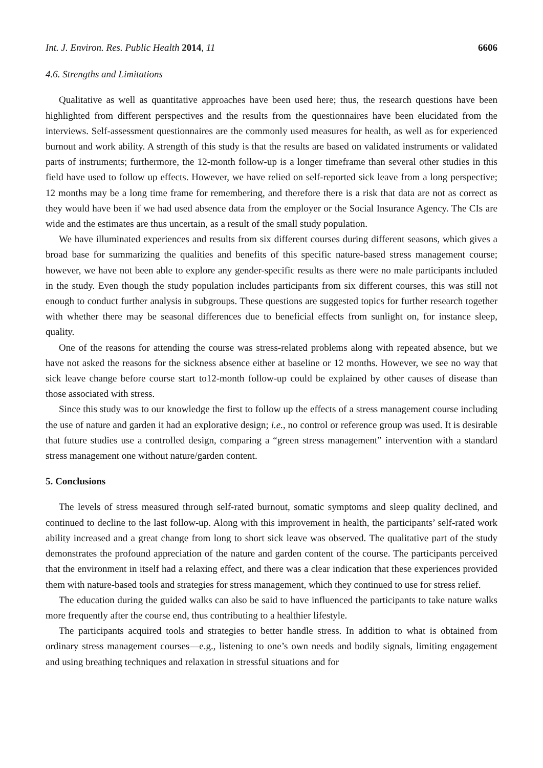Int. J. Environ. Res. Public Health 2014, 11 6606
4.6. Strengths and Limitations
Qualitative as well as quantitative approaches have been used here; thus, the research questions have been highlighted from different perspectives and the results from the questionnaires have been elucidated from the interviews. Self-assessment questionnaires are the commonly used measures for health, as well as for experienced burnout and work ability. A strength of this study is that the results are based on validated instruments or validated parts of instruments; furthermore, the 12-month follow-up is a longer timeframe than several other studies in this field have used to follow up effects. However, we have relied on self-reported sick leave from a long perspective; 12 months may be a long time frame for remembering, and therefore there is a risk that data are not as correct as they would have been if we had used absence data from the employer or the Social Insurance Agency. The CIs are wide and the estimates are thus uncertain, as a result of the small study population.
We have illuminated experiences and results from six different courses during different seasons, which gives a broad base for summarizing the qualities and benefits of this specific nature-based stress management course; however, we have not been able to explore any gender-specific results as there were no male participants included in the study. Even though the study population includes participants from six different courses, this was still not enough to conduct further analysis in subgroups. These questions are suggested topics for further research together with whether there may be seasonal differences due to beneficial effects from sunlight on, for instance sleep, quality.
One of the reasons for attending the course was stress-related problems along with repeated absence, but we have not asked the reasons for the sickness absence either at baseline or 12 months. However, we see no way that sick leave change before course start to12-month follow-up could be explained by other causes of disease than those associated with stress.
Since this study was to our knowledge the first to follow up the effects of a stress management course including the use of nature and garden it had an explorative design; i.e., no control or reference group was used. It is desirable that future studies use a controlled design, comparing a “green stress management” intervention with a standard stress management one without nature/garden content.
5. Conclusions
The levels of stress measured through self-rated burnout, somatic symptoms and sleep quality declined, and continued to decline to the last follow-up. Along with this improvement in health, the participants’ self-rated work ability increased and a great change from long to short sick leave was observed. The qualitative part of the study demonstrates the profound appreciation of the nature and garden content of the course. The participants perceived that the environment in itself had a relaxing effect, and there was a clear indication that these experiences provided them with nature-based tools and strategies for stress management, which they continued to use for stress relief.
The education during the guided walks can also be said to have influenced the participants to take nature walks more frequently after the course end, thus contributing to a healthier lifestyle.
The participants acquired tools and strategies to better handle stress. In addition to what is obtained from ordinary stress management courses—e.g., listening to one’s own needs and bodily signals, limiting engagement and using breathing techniques and relaxation in stressful situations and for